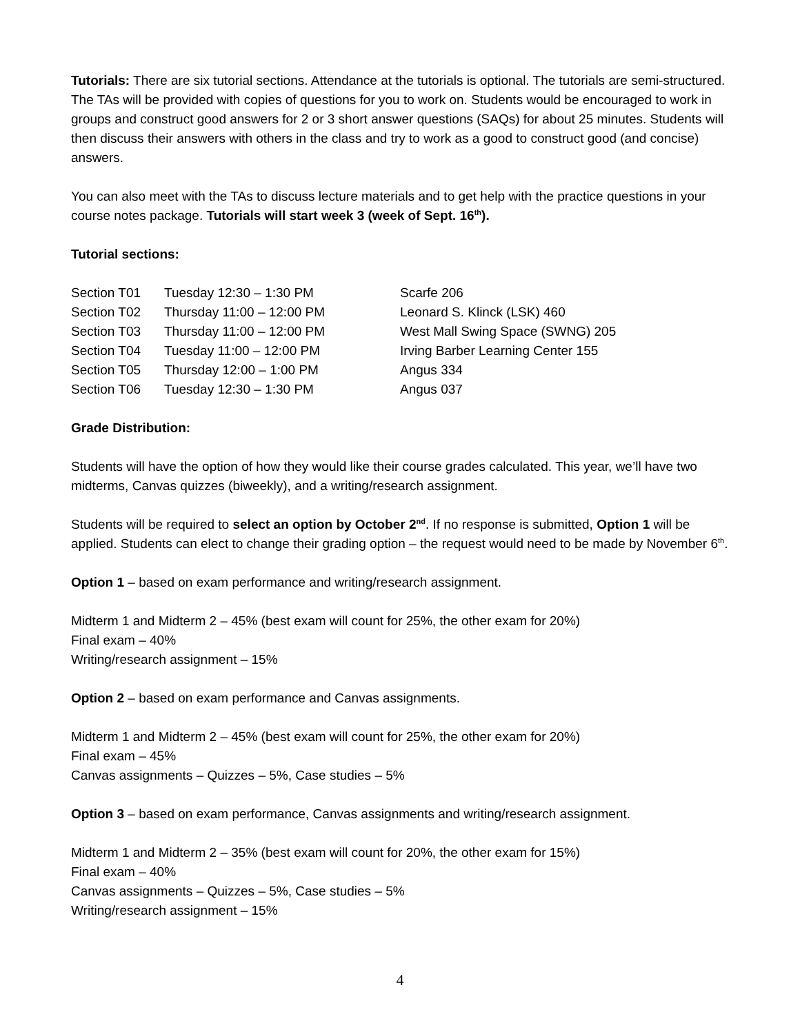Tutorials: There are six tutorial sections. Attendance at the tutorials is optional. The tutorials are semi-structured. The TAs will be provided with copies of questions for you to work on. Students would be encouraged to work in groups and construct good answers for 2 or 3 short answer questions (SAQs) for about 25 minutes. Students will then discuss their answers with others in the class and try to work as a good to construct good (and concise) answers.
You can also meet with the TAs to discuss lecture materials and to get help with the practice questions in your course notes package. Tutorials will start week 3 (week of Sept. 16<sup>th</sup>).
Tutorial sections:
| Section T01 | Tuesday 12:30 – 1:30 PM | Scarfe 206 |
| Section T02 | Thursday 11:00 – 12:00 PM | Leonard S. Klinck (LSK) 460 |
| Section T03 | Thursday 11:00 – 12:00 PM | West Mall Swing Space (SWNG) 205 |
| Section T04 | Tuesday 11:00 – 12:00 PM | Irving Barber Learning Center 155 |
| Section T05 | Thursday 12:00 – 1:00 PM | Angus 334 |
| Section T06 | Tuesday 12:30 – 1:30 PM | Angus 037 |
Grade Distribution:
Students will have the option of how they would like their course grades calculated. This year, we’ll have two midterms, Canvas quizzes (biweekly), and a writing/research assignment.
Students will be required to select an option by October 2<sup>nd</sup>. If no response is submitted, Option 1 will be applied. Students can elect to change their grading option – the request would need to be made by November 6<sup>th</sup>.
Option 1 – based on exam performance and writing/research assignment.
Midterm 1 and Midterm 2 – 45% (best exam will count for 25%, the other exam for 20%)
Final exam – 40%
Writing/research assignment – 15%
Option 2 – based on exam performance and Canvas assignments.
Midterm 1 and Midterm 2 – 45% (best exam will count for 25%, the other exam for 20%)
Final exam – 45%
Canvas assignments – Quizzes – 5%, Case studies – 5%
Option 3 – based on exam performance, Canvas assignments and writing/research assignment.
Midterm 1 and Midterm 2 – 35% (best exam will count for 20%, the other exam for 15%)
Final exam – 40%
Canvas assignments – Quizzes – 5%, Case studies – 5%
Writing/research assignment – 15%
4